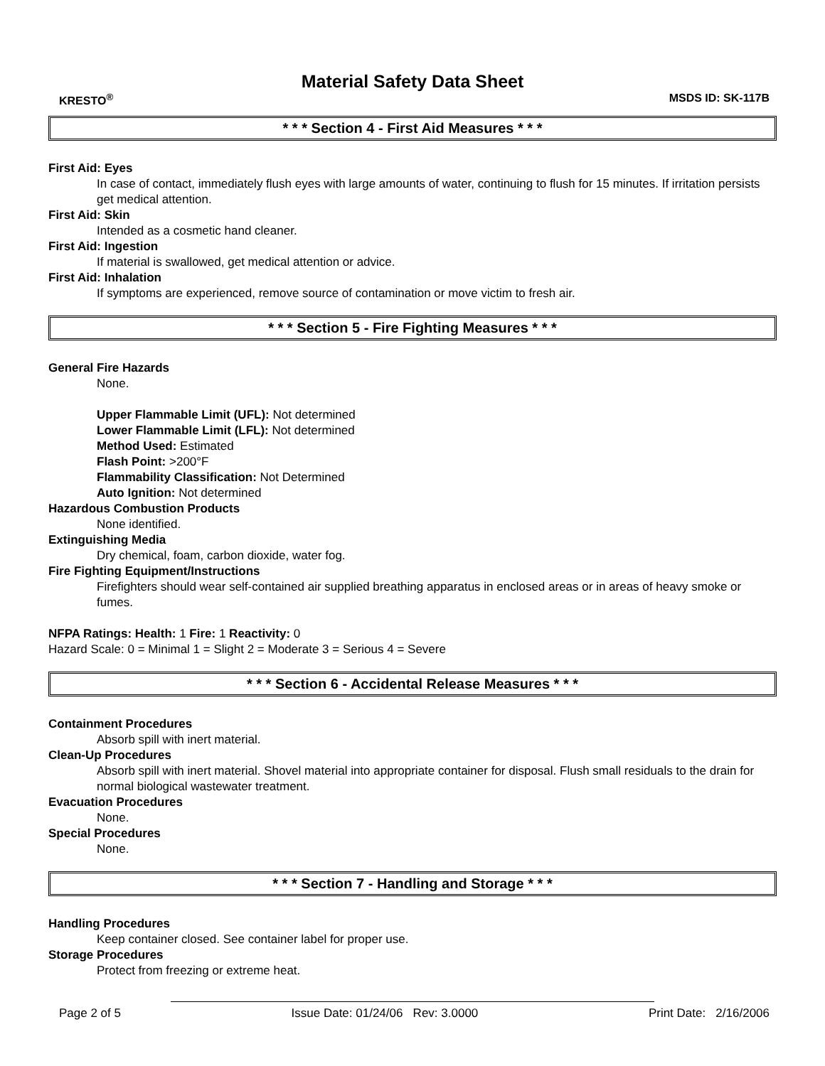Material Safety Data Sheet
KRESTO<sup>®</sup> MSDS ID: SK-117B
* * * Section 4 - First Aid Measures * * *
First Aid: Eyes
In case of contact, immediately flush eyes with large amounts of water, continuing to flush for 15 minutes. If irritation persists get medical attention.
First Aid: Skin
Intended as a cosmetic hand cleaner.
First Aid: Ingestion
If material is swallowed, get medical attention or advice.
First Aid: Inhalation
If symptoms are experienced, remove source of contamination or move victim to fresh air.
* * * Section 5 - Fire Fighting Measures * * *
General Fire Hazards
None.
Upper Flammable Limit (UFL): Not determined
Lower Flammable Limit (LFL): Not determined
Method Used: Estimated
Flash Point: >200°F
Flammability Classification: Not Determined
Auto Ignition: Not determined
Hazardous Combustion Products
None identified.
Extinguishing Media
Dry chemical, foam, carbon dioxide, water fog.
Fire Fighting Equipment/Instructions
Firefighters should wear self-contained air supplied breathing apparatus in enclosed areas or in areas of heavy smoke or fumes.
NFPA Ratings: Health: 1 Fire: 1 Reactivity: 0
Hazard Scale: 0 = Minimal 1 = Slight 2 = Moderate 3 = Serious 4 = Severe
* * * Section 6 - Accidental Release Measures * * *
Containment Procedures
Absorb spill with inert material.
Clean-Up Procedures
Absorb spill with inert material. Shovel material into appropriate container for disposal. Flush small residuals to the drain for normal biological wastewater treatment.
Evacuation Procedures
None.
Special Procedures
None.
* * * Section 7 - Handling and Storage * * *
Handling Procedures
Keep container closed. See container label for proper use.
Storage Procedures
Protect from freezing or extreme heat.
Page 2 of 5 Issue Date: 01/24/06 Rev: 3.0000 Print Date: 2/16/2006